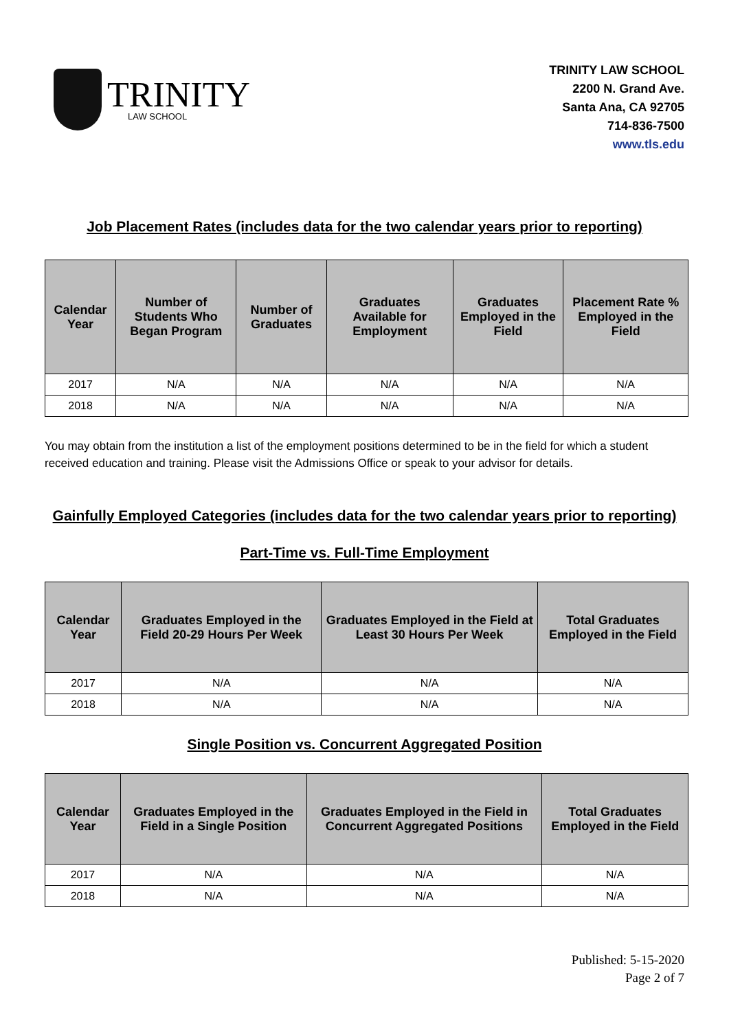TRINITY
LAW SCHOOL
TRINITY LAW SCHOOL
2200 N. Grand Ave.
Santa Ana, CA 92705
714-836-7500
www.tls.edu
Job Placement Rates (includes data for the two calendar years prior to reporting)
| Calendar Year | Number of Students Who Began Program | Number of Graduates | Graduates Available for Employment | Graduates Employed in the Field | Placement Rate % Employed in the Field |
| --- | --- | --- | --- | --- | --- |
| 2017 | N/A | N/A | N/A | N/A | N/A |
| 2018 | N/A | N/A | N/A | N/A | N/A |
You may obtain from the institution a list of the employment positions determined to be in the field for which a student received education and training. Please visit the Admissions Office or speak to your advisor for details.
Gainfully Employed Categories (includes data for the two calendar years prior to reporting)
Part-Time vs. Full-Time Employment
| Calendar Year | Graduates Employed in the Field 20-29 Hours Per Week | Graduates Employed in the Field at Least 30 Hours Per Week | Total Graduates Employed in the Field |
| --- | --- | --- | --- |
| 2017 | N/A | N/A | N/A |
| 2018 | N/A | N/A | N/A |
Single Position vs. Concurrent Aggregated Position
| Calendar Year | Graduates Employed in the Field in a Single Position | Graduates Employed in the Field in Concurrent Aggregated Positions | Total Graduates Employed in the Field |
| --- | --- | --- | --- |
| 2017 | N/A | N/A | N/A |
| 2018 | N/A | N/A | N/A |
Published: 5-15-2020
Page 2 of 7